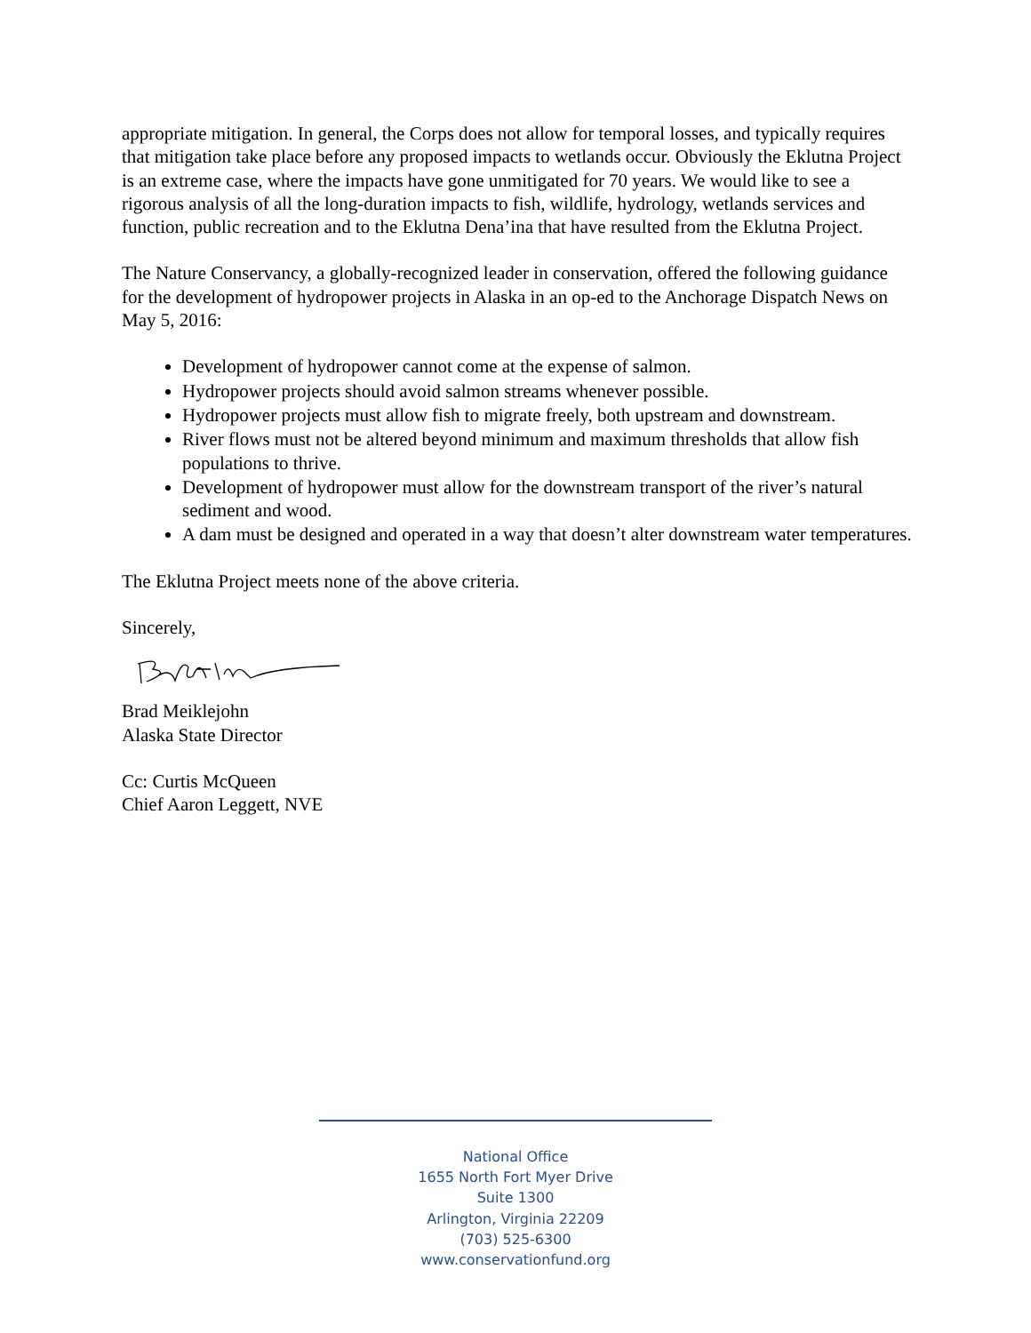appropriate mitigation. In general, the Corps does not allow for temporal losses, and typically requires that mitigation take place before any proposed impacts to wetlands occur. Obviously the Eklutna Project is an extreme case, where the impacts have gone unmitigated for 70 years. We would like to see a rigorous analysis of all the long-duration impacts to fish, wildlife, hydrology, wetlands services and function, public recreation and to the Eklutna Dena’ina that have resulted from the Eklutna Project.
The Nature Conservancy, a globally-recognized leader in conservation, offered the following guidance for the development of hydropower projects in Alaska in an op-ed to the Anchorage Dispatch News on May 5, 2016:
Development of hydropower cannot come at the expense of salmon.
Hydropower projects should avoid salmon streams whenever possible.
Hydropower projects must allow fish to migrate freely, both upstream and downstream.
River flows must not be altered beyond minimum and maximum thresholds that allow fish populations to thrive.
Development of hydropower must allow for the downstream transport of the river’s natural sediment and wood.
A dam must be designed and operated in a way that doesn’t alter downstream water temperatures.
The Eklutna Project meets none of the above criteria.
Sincerely,
Brad Meiklejohn
Alaska State Director
Cc: Curtis McQueen
Chief Aaron Leggett, NVE
National Office
1655 North Fort Myer Drive
Suite 1300
Arlington, Virginia 22209
(703) 525-6300
www.conservationfund.org